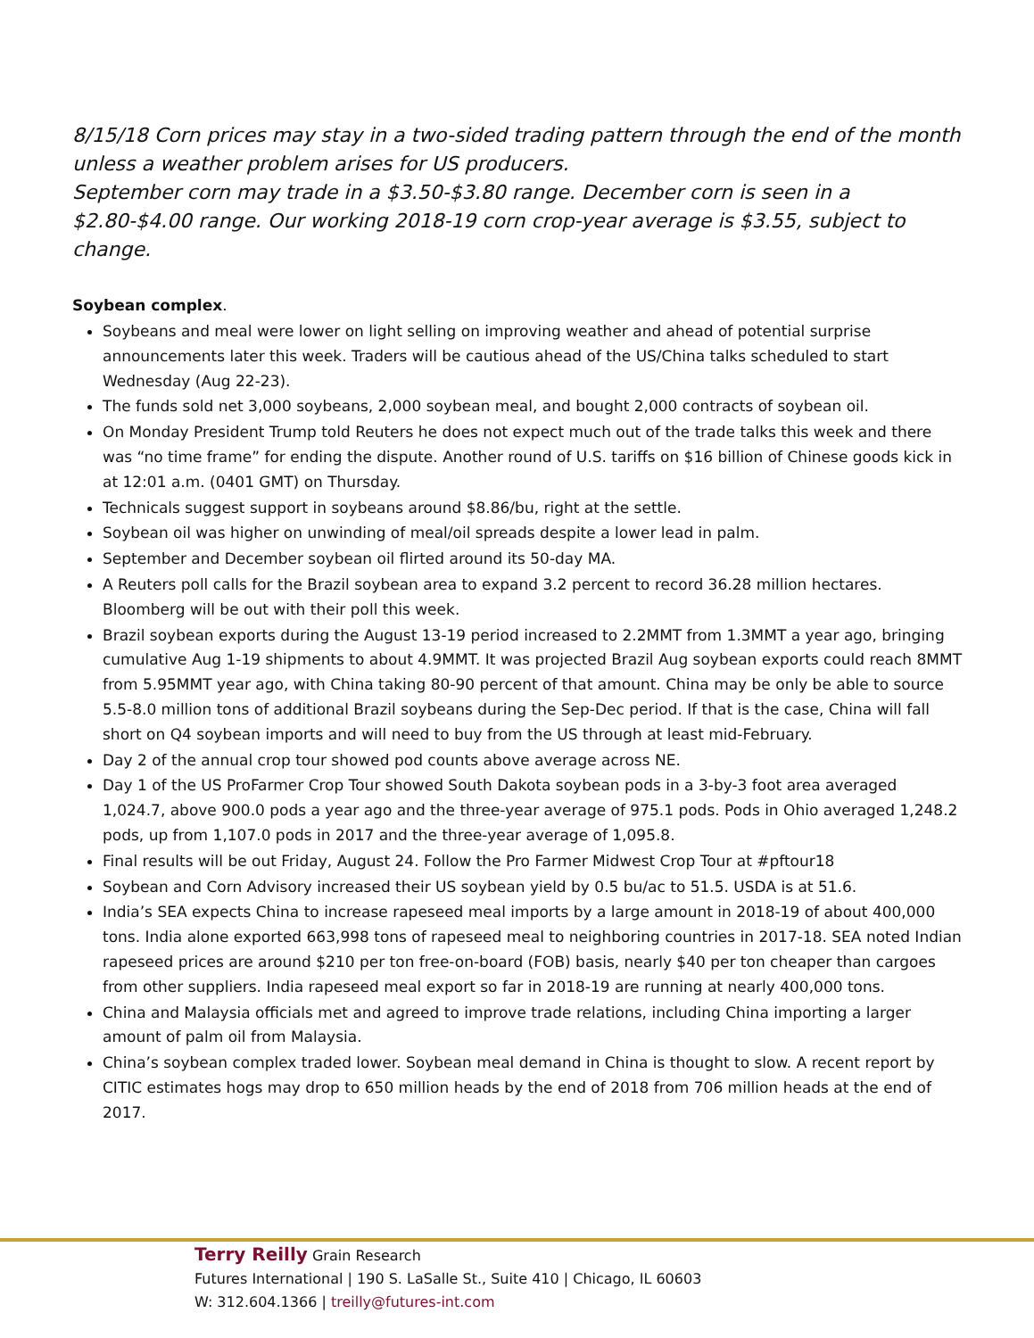8/15/18 Corn prices may stay in a two-sided trading pattern through the end of the month unless a weather problem arises for US producers.
September corn may trade in a $3.50-$3.80 range. December corn is seen in a $2.80-$4.00 range. Our working 2018-19 corn crop-year average is $3.55, subject to change.
Soybean complex.
Soybeans and meal were lower on light selling on improving weather and ahead of potential surprise announcements later this week. Traders will be cautious ahead of the US/China talks scheduled to start Wednesday (Aug 22-23).
The funds sold net 3,000 soybeans, 2,000 soybean meal, and bought 2,000 contracts of soybean oil.
On Monday President Trump told Reuters he does not expect much out of the trade talks this week and there was “no time frame” for ending the dispute. Another round of U.S. tariffs on $16 billion of Chinese goods kick in at 12:01 a.m. (0401 GMT) on Thursday.
Technicals suggest support in soybeans around $8.86/bu, right at the settle.
Soybean oil was higher on unwinding of meal/oil spreads despite a lower lead in palm.
September and December soybean oil flirted around its 50-day MA.
A Reuters poll calls for the Brazil soybean area to expand 3.2 percent to record 36.28 million hectares. Bloomberg will be out with their poll this week.
Brazil soybean exports during the August 13-19 period increased to 2.2MMT from 1.3MMT a year ago, bringing cumulative Aug 1-19 shipments to about 4.9MMT. It was projected Brazil Aug soybean exports could reach 8MMT from 5.95MMT year ago, with China taking 80-90 percent of that amount. China may be only be able to source 5.5-8.0 million tons of additional Brazil soybeans during the Sep-Dec period. If that is the case, China will fall short on Q4 soybean imports and will need to buy from the US through at least mid-February.
Day 2 of the annual crop tour showed pod counts above average across NE.
Day 1 of the US ProFarmer Crop Tour showed South Dakota soybean pods in a 3-by-3 foot area averaged 1,024.7, above 900.0 pods a year ago and the three-year average of 975.1 pods. Pods in Ohio averaged 1,248.2 pods, up from 1,107.0 pods in 2017 and the three-year average of 1,095.8.
Final results will be out Friday, August 24. Follow the Pro Farmer Midwest Crop Tour at #pftour18
Soybean and Corn Advisory increased their US soybean yield by 0.5 bu/ac to 51.5. USDA is at 51.6.
India’s SEA expects China to increase rapeseed meal imports by a large amount in 2018-19 of about 400,000 tons. India alone exported 663,998 tons of rapeseed meal to neighboring countries in 2017-18. SEA noted Indian rapeseed prices are around $210 per ton free-on-board (FOB) basis, nearly $40 per ton cheaper than cargoes from other suppliers. India rapeseed meal export so far in 2018-19 are running at nearly 400,000 tons.
China and Malaysia officials met and agreed to improve trade relations, including China importing a larger amount of palm oil from Malaysia.
China’s soybean complex traded lower. Soybean meal demand in China is thought to slow. A recent report by CITIC estimates hogs may drop to 650 million heads by the end of 2018 from 706 million heads at the end of 2017.
Terry Reilly Grain Research
Futures International | 190 S. LaSalle St., Suite 410 | Chicago, IL 60603
W: 312.604.1366 | treilly@futures-int.com